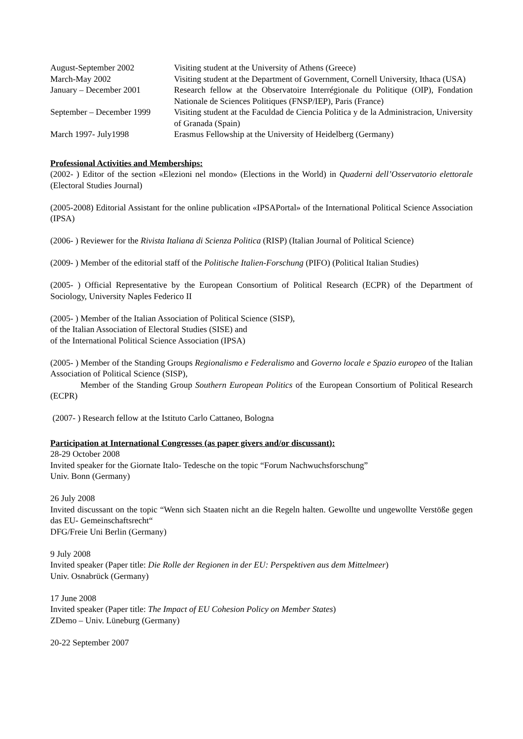| August-September 2002 | Visiting student at the University of Athens (Greece) |
| March-May 2002 | Visiting student at the Department of Government, Cornell University, Ithaca (USA) |
| January – December 2001 | Research fellow at the Observatoire Interrégionale du Politique (OIP), Fondation Nationale de Sciences Politiques (FNSP/IEP), Paris (France) |
| September – December 1999 | Visiting student at the Faculdad de Ciencia Politica y de la Administracion, University of Granada (Spain) |
| March 1997- July1998 | Erasmus Fellowship at the University of Heidelberg (Germany) |
Professional Activities and Memberships:
(2002- ) Editor of the section «Elezioni nel mondo» (Elections in the World) in Quaderni dell’Osservatorio elettorale (Electoral Studies Journal)
(2005-2008) Editorial Assistant for the online publication «IPSAPortal» of the International Political Science Association (IPSA)
(2006- ) Reviewer for the Rivista Italiana di Scienza Politica (RISP) (Italian Journal of Political Science)
(2009- ) Member of the editorial staff of the Politische Italien-Forschung (PIFO) (Political Italian Studies)
(2005- ) Official Representative by the European Consortium of Political Research (ECPR) of the Department of Sociology, University Naples Federico II
(2005- ) Member of the Italian Association of Political Science (SISP),
of the Italian Association of Electoral Studies (SISE) and
of the International Political Science Association (IPSA)
(2005- ) Member of the Standing Groups Regionalismo e Federalismo and Governo locale e Spazio europeo of the Italian Association of Political Science (SISP),
Member of the Standing Group Southern European Politics of the European Consortium of Political Research (ECPR)
(2007- ) Research fellow at the Istituto Carlo Cattaneo, Bologna
Participation at International Congresses (as paper givers and/or discussant):
28-29 October 2008
Invited speaker for the Giornate Italo- Tedesche on the topic “Forum Nachwuchsforschung”
Univ. Bonn (Germany)
26 July 2008
Invited discussant on the topic “Wenn sich Staaten nicht an die Regeln halten. Gewollte und ungewollte Verstöße gegen das EU- Gemeinschaftsrecht“
DFG/Freie Uni Berlin (Germany)
9 July 2008
Invited speaker (Paper title: Die Rolle der Regionen in der EU: Perspektiven aus dem Mittelmeer)
Univ. Osnabrück (Germany)
17 June 2008
Invited speaker (Paper title: The Impact of EU Cohesion Policy on Member States)
ZDemo – Univ. Lüneburg (Germany)
20-22 September 2007